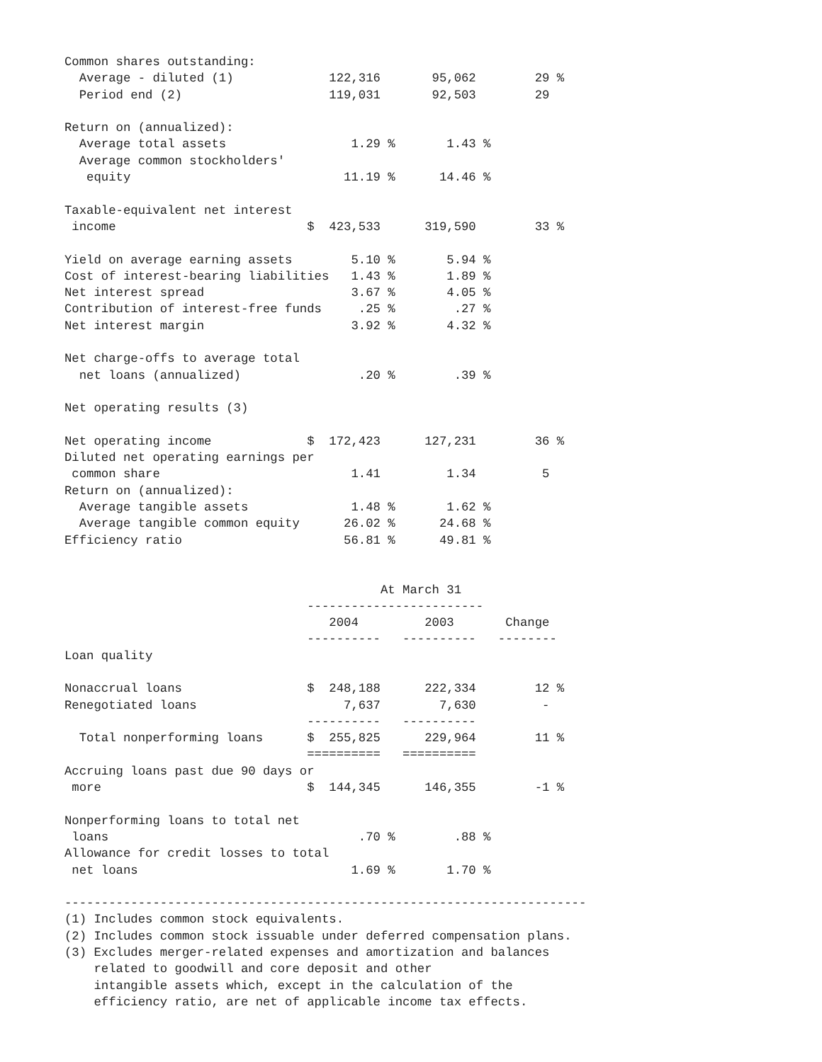Common shares outstanding:
  Average - diluted (1)             122,316       95,062        29 %
  Period end (2)                    119,031       92,503        29

Return on (annualized):
  Average total assets                 1.29 %       1.43 %
  Average common stockholders'
   equity                             11.19 %      14.46 %

Taxable-equivalent net interest
 income                          $  423,533      319,590        33 %

Yield on average earning assets        5.10 %       5.94 %
Cost of interest-bearing liabilities   1.43 %       1.89 %
Net interest spread                    3.67 %       4.05 %
Contribution of interest-free funds     .25 %        .27 %
Net interest margin                    3.92 %       4.32 %

Net charge-offs to average total
  net loans (annualized)                .20 %        .39 %

Net operating results (3)

Net operating income             $  172,423      127,231        36 %
Diluted net operating earnings per
 common share                          1.41         1.34         5
Return on (annualized):
  Average tangible assets              1.48 %       1.62 %
  Average tangible common equity      26.02 %      24.68 %
Efficiency ratio                      56.81 %      49.81 %


                                           At March 31
                                 ------------------------
                                    2004         2003       Change
                                 ----------   ----------   --------
Loan quality

Nonaccrual loans                 $  248,188      222,334        12 %
Renegotiated loans                    7,637        7,630         -
                                 ----------   ----------
  Total nonperforming loans      $  255,825      229,964        11 %
                                 ==========   ==========
Accruing loans past due 90 days or
 more                            $  144,345      146,355        -1 %

Nonperforming loans to total net
 loans                                  .70 %        .88 %
Allowance for credit losses to total
 net loans                             1.69 %       1.70 %

-----------------------------------------------------------------------
(1) Includes common stock equivalents.
(2) Includes common stock issuable under deferred compensation plans.
(3) Excludes merger-related expenses and amortization and balances
    related to goodwill and core deposit and other
    intangible assets which, except in the calculation of the
    efficiency ratio, are net of applicable income tax effects.